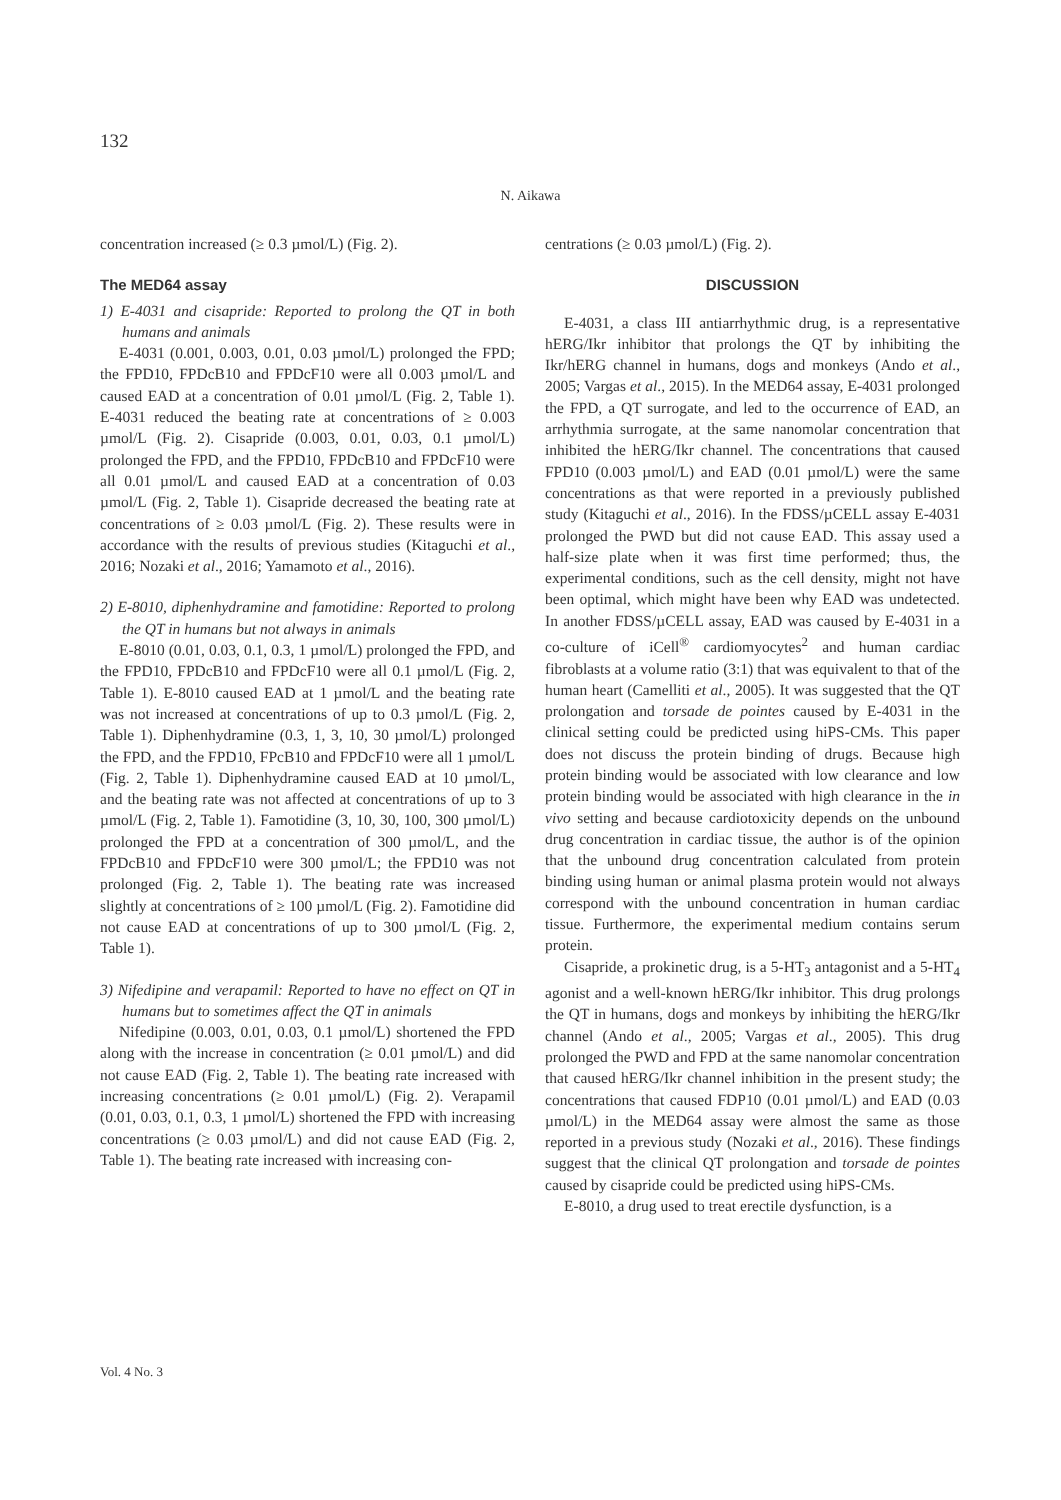132
N. Aikawa
concentration increased (≥ 0.3 µmol/L) (Fig. 2).
The MED64 assay
1) E-4031 and cisapride: Reported to prolong the QT in both humans and animals
E-4031 (0.001, 0.003, 0.01, 0.03 µmol/L) prolonged the FPD; the FPD10, FPDcB10 and FPDcF10 were all 0.003 µmol/L and caused EAD at a concentration of 0.01 µmol/L (Fig. 2, Table 1). E-4031 reduced the beating rate at concentrations of ≥ 0.003 µmol/L (Fig. 2). Cisapride (0.003, 0.01, 0.03, 0.1 µmol/L) prolonged the FPD, and the FPD10, FPDcB10 and FPDcF10 were all 0.01 µmol/L and caused EAD at a concentration of 0.03 µmol/L (Fig. 2, Table 1). Cisapride decreased the beating rate at concentrations of ≥ 0.03 µmol/L (Fig. 2). These results were in accordance with the results of previous studies (Kitaguchi et al., 2016; Nozaki et al., 2016; Yamamoto et al., 2016).
2) E-8010, diphenhydramine and famotidine: Reported to prolong the QT in humans but not always in animals
E-8010 (0.01, 0.03, 0.1, 0.3, 1 µmol/L) prolonged the FPD, and the FPD10, FPDcB10 and FPDcF10 were all 0.1 µmol/L (Fig. 2, Table 1). E-8010 caused EAD at 1 µmol/L and the beating rate was not increased at concentrations of up to 0.3 µmol/L (Fig. 2, Table 1). Diphenhydramine (0.3, 1, 3, 10, 30 µmol/L) prolonged the FPD, and the FPD10, FPcB10 and FPDcF10 were all 1 µmol/L (Fig. 2, Table 1). Diphenhydramine caused EAD at 10 µmol/L, and the beating rate was not affected at concentrations of up to 3 µmol/L (Fig. 2, Table 1). Famotidine (3, 10, 30, 100, 300 µmol/L) prolonged the FPD at a concentration of 300 µmol/L, and the FPDcB10 and FPDcF10 were 300 µmol/L; the FPD10 was not prolonged (Fig. 2, Table 1). The beating rate was increased slightly at concentrations of ≥ 100 µmol/L (Fig. 2). Famotidine did not cause EAD at concentrations of up to 300 µmol/L (Fig. 2, Table 1).
3) Nifedipine and verapamil: Reported to have no effect on QT in humans but to sometimes affect the QT in animals
Nifedipine (0.003, 0.01, 0.03, 0.1 µmol/L) shortened the FPD along with the increase in concentration (≥ 0.01 µmol/L) and did not cause EAD (Fig. 2, Table 1). The beating rate increased with increasing concentrations (≥ 0.01 µmol/L) (Fig. 2). Verapamil (0.01, 0.03, 0.1, 0.3, 1 µmol/L) shortened the FPD with increasing concentrations (≥ 0.03 µmol/L) and did not cause EAD (Fig. 2, Table 1). The beating rate increased with increasing con-
centrations (≥ 0.03 µmol/L) (Fig. 2).
DISCUSSION
E-4031, a class III antiarrhythmic drug, is a representative hERG/Ikr inhibitor that prolongs the QT by inhibiting the Ikr/hERG channel in humans, dogs and monkeys (Ando et al., 2005; Vargas et al., 2015). In the MED64 assay, E-4031 prolonged the FPD, a QT surrogate, and led to the occurrence of EAD, an arrhythmia surrogate, at the same nanomolar concentration that inhibited the hERG/Ikr channel. The concentrations that caused FPD10 (0.003 µmol/L) and EAD (0.01 µmol/L) were the same concentrations as that were reported in a previously published study (Kitaguchi et al., 2016). In the FDSS/µCELL assay E-4031 prolonged the PWD but did not cause EAD. This assay used a half-size plate when it was first time performed; thus, the experimental conditions, such as the cell density, might not have been optimal, which might have been why EAD was undetected. In another FDSS/µCELL assay, EAD was caused by E-4031 in a co-culture of iCell<sup>®</sup> cardiomyocytes<sup>2</sup> and human cardiac fibroblasts at a volume ratio (3:1) that was equivalent to that of the human heart (Camelliti et al., 2005). It was suggested that the QT prolongation and torsade de pointes caused by E-4031 in the clinical setting could be predicted using hiPS-CMs. This paper does not discuss the protein binding of drugs. Because high protein binding would be associated with low clearance and low protein binding would be associated with high clearance in the in vivo setting and because cardiotoxicity depends on the unbound drug concentration in cardiac tissue, the author is of the opinion that the unbound drug concentration calculated from protein binding using human or animal plasma protein would not always correspond with the unbound concentration in human cardiac tissue. Furthermore, the experimental medium contains serum protein.
Cisapride, a prokinetic drug, is a 5-HT<sub>3</sub> antagonist and a 5-HT<sub>4</sub> agonist and a well-known hERG/Ikr inhibitor. This drug prolongs the QT in humans, dogs and monkeys by inhibiting the hERG/Ikr channel (Ando et al., 2005; Vargas et al., 2005). This drug prolonged the PWD and FPD at the same nanomolar concentration that caused hERG/Ikr channel inhibition in the present study; the concentrations that caused FDP10 (0.01 µmol/L) and EAD (0.03 µmol/L) in the MED64 assay were almost the same as those reported in a previous study (Nozaki et al., 2016). These findings suggest that the clinical QT prolongation and torsade de pointes caused by cisapride could be predicted using hiPS-CMs.
E-8010, a drug used to treat erectile dysfunction, is a
Vol. 4 No. 3